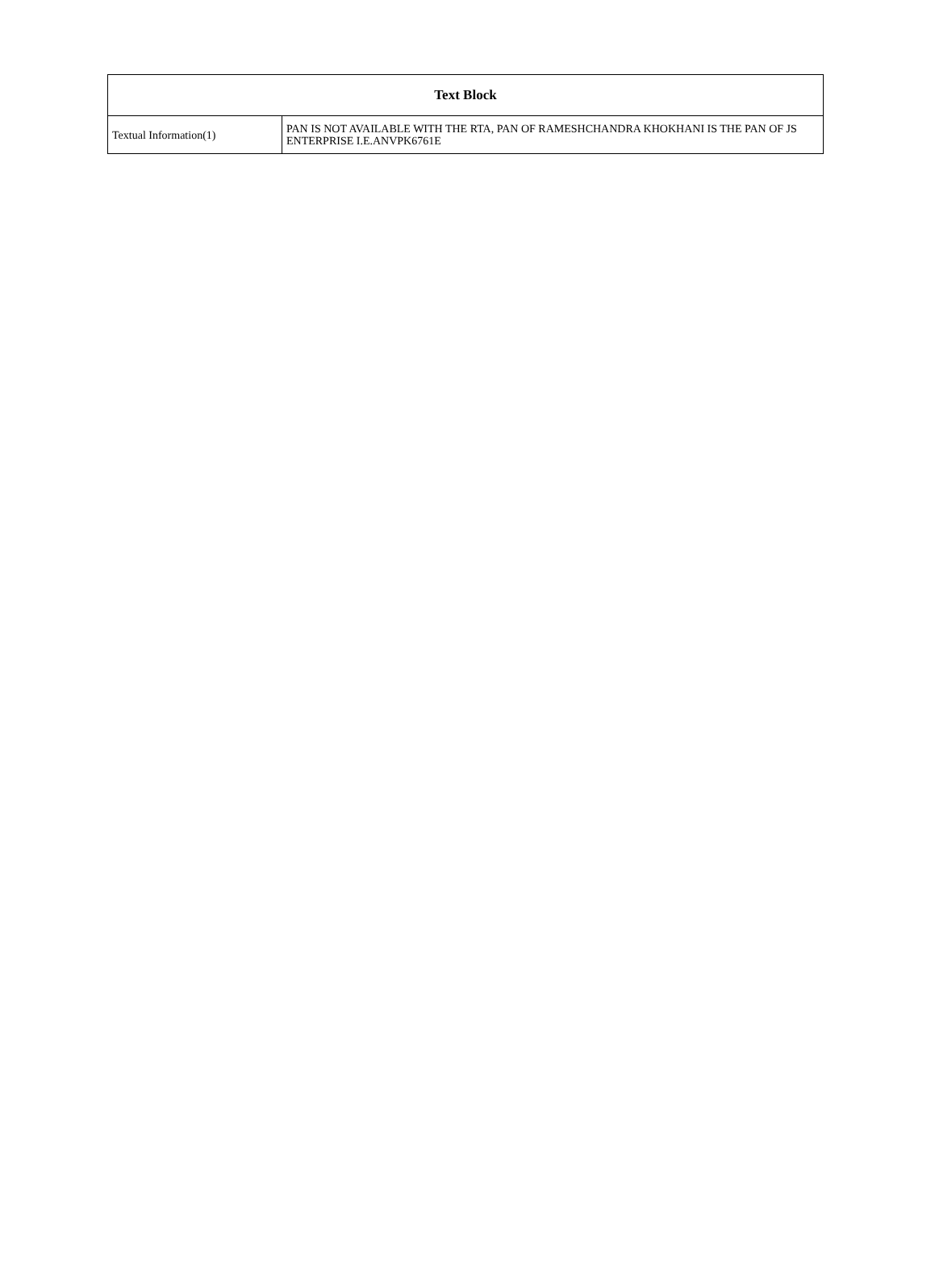| Text Block | |
| --- | --- |
| Textual Information(1) | PAN IS NOT AVAILABLE WITH THE RTA, PAN OF RAMESHCHANDRA KHOKHANI IS THE PAN OF JS ENTERPRISE I.E.ANVPK6761E |